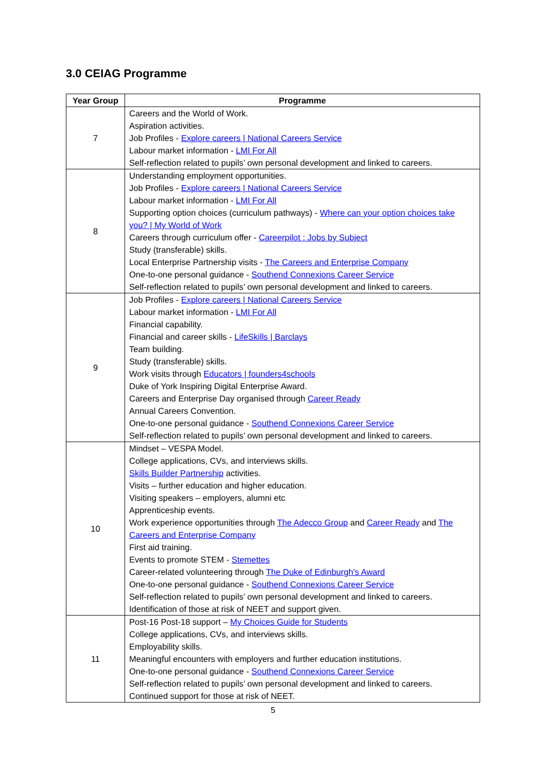3.0 CEIAG Programme
| Year Group | Programme |
| --- | --- |
| 7 | Careers and the World of Work. Aspiration activities. Job Profiles - Explore careers / National Careers Service Labour market information - LMI For All Self-reflection related to pupils’ own personal development and linked to careers. |
| 8 | Understanding employment opportunities. Job Profiles - Explore careers / National Careers Service Labour market information - LMI For All Supporting option choices (curriculum pathways) - Where can your option choices take you? / My World of Work Careers through curriculum offer - Careerpilot : Jobs by Subject Study (transferable) skills. Local Enterprise Partnership visits - The Careers and Enterprise Company One-to-one personal guidance - Southend Connexions Career Service Self-reflection related to pupils’ own personal development and linked to careers. |
| 9 | Job Profiles - Explore careers / National Careers Service Labour market information - LMI For All Financial capability. Financial and career skills - LifeSkills / Barclays Team building. Study (transferable) skills. Work visits through Educators / founders4schools Duke of York Inspiring Digital Enterprise Award. Careers and Enterprise Day organised through Career Ready Annual Careers Convention. One-to-one personal guidance - Southend Connexions Career Service Self-reflection related to pupils’ own personal development and linked to careers. |
| 10 | Mindset – VESPA Model. College applications, CVs, and interviews skills. Skills Builder Partnership activities. Visits – further education and higher education. Visiting speakers – employers, alumni etc Apprenticeship events. Work experience opportunities through The Adecco Group and Career Ready and The Careers and Enterprise Company First aid training. Events to promote STEM - Stemettes Career-related volunteering through The Duke of Edinburgh's Award One-to-one personal guidance - Southend Connexions Career Service Self-reflection related to pupils’ own personal development and linked to careers. Identification of those at risk of NEET and support given. |
| 11 | Post-16 Post-18 support – My Choices Guide for Students College applications, CVs, and interviews skills. Employability skills. Meaningful encounters with employers and further education institutions. One-to-one personal guidance - Southend Connexions Career Service Self-reflection related to pupils’ own personal development and linked to careers. Continued support for those at risk of NEET. |
5